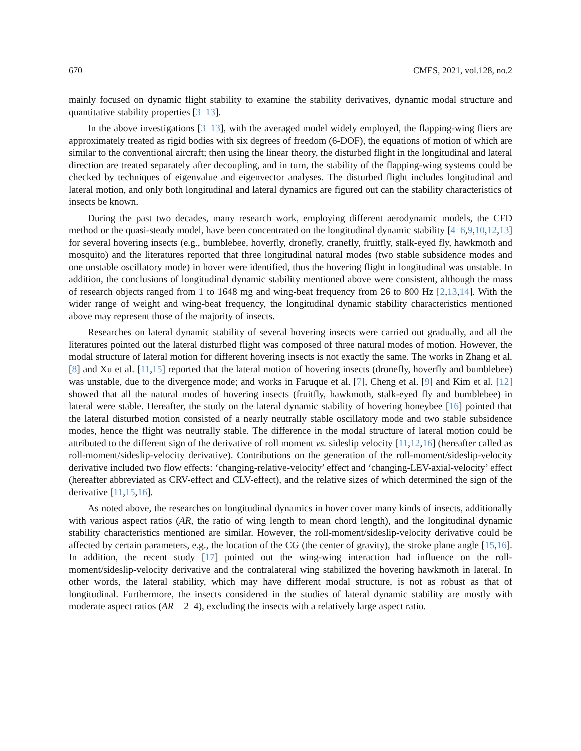670 CMES, 2021, vol.128, no.2
mainly focused on dynamic flight stability to examine the stability derivatives, dynamic modal structure and quantitative stability properties [3–13].
In the above investigations [3–13], with the averaged model widely employed, the flapping-wing fliers are approximately treated as rigid bodies with six degrees of freedom (6-DOF), the equations of motion of which are similar to the conventional aircraft; then using the linear theory, the disturbed flight in the longitudinal and lateral direction are treated separately after decoupling, and in turn, the stability of the flapping-wing systems could be checked by techniques of eigenvalue and eigenvector analyses. The disturbed flight includes longitudinal and lateral motion, and only both longitudinal and lateral dynamics are figured out can the stability characteristics of insects be known.
During the past two decades, many research work, employing different aerodynamic models, the CFD method or the quasi-steady model, have been concentrated on the longitudinal dynamic stability [4–6,9,10,12,13] for several hovering insects (e.g., bumblebee, hoverfly, dronefly, cranefly, fruitfly, stalk-eyed fly, hawkmoth and mosquito) and the literatures reported that three longitudinal natural modes (two stable subsidence modes and one unstable oscillatory mode) in hover were identified, thus the hovering flight in longitudinal was unstable. In addition, the conclusions of longitudinal dynamic stability mentioned above were consistent, although the mass of research objects ranged from 1 to 1648 mg and wing-beat frequency from 26 to 800 Hz [2,13,14]. With the wider range of weight and wing-beat frequency, the longitudinal dynamic stability characteristics mentioned above may represent those of the majority of insects.
Researches on lateral dynamic stability of several hovering insects were carried out gradually, and all the literatures pointed out the lateral disturbed flight was composed of three natural modes of motion. However, the modal structure of lateral motion for different hovering insects is not exactly the same. The works in Zhang et al. [8] and Xu et al. [11,15] reported that the lateral motion of hovering insects (dronefly, hoverfly and bumblebee) was unstable, due to the divergence mode; and works in Faruque et al. [7], Cheng et al. [9] and Kim et al. [12] showed that all the natural modes of hovering insects (fruitfly, hawkmoth, stalk-eyed fly and bumblebee) in lateral were stable. Hereafter, the study on the lateral dynamic stability of hovering honeybee [16] pointed that the lateral disturbed motion consisted of a nearly neutrally stable oscillatory mode and two stable subsidence modes, hence the flight was neutrally stable. The difference in the modal structure of lateral motion could be attributed to the different sign of the derivative of roll moment vs. sideslip velocity [11,12,16] (hereafter called as roll-moment/sideslip-velocity derivative). Contributions on the generation of the roll-moment/sideslip-velocity derivative included two flow effects: ‘changing-relative-velocity’ effect and ‘changing-LEV-axial-velocity’ effect (hereafter abbreviated as CRV-effect and CLV-effect), and the relative sizes of which determined the sign of the derivative [11,15,16].
As noted above, the researches on longitudinal dynamics in hover cover many kinds of insects, additionally with various aspect ratios (AR, the ratio of wing length to mean chord length), and the longitudinal dynamic stability characteristics mentioned are similar. However, the roll-moment/sideslip-velocity derivative could be affected by certain parameters, e.g., the location of the CG (the center of gravity), the stroke plane angle [15,16]. In addition, the recent study [17] pointed out the wing-wing interaction had influence on the roll-moment/sideslip-velocity derivative and the contralateral wing stabilized the hovering hawkmoth in lateral. In other words, the lateral stability, which may have different modal structure, is not as robust as that of longitudinal. Furthermore, the insects considered in the studies of lateral dynamic stability are mostly with moderate aspect ratios (AR = 2–4), excluding the insects with a relatively large aspect ratio.